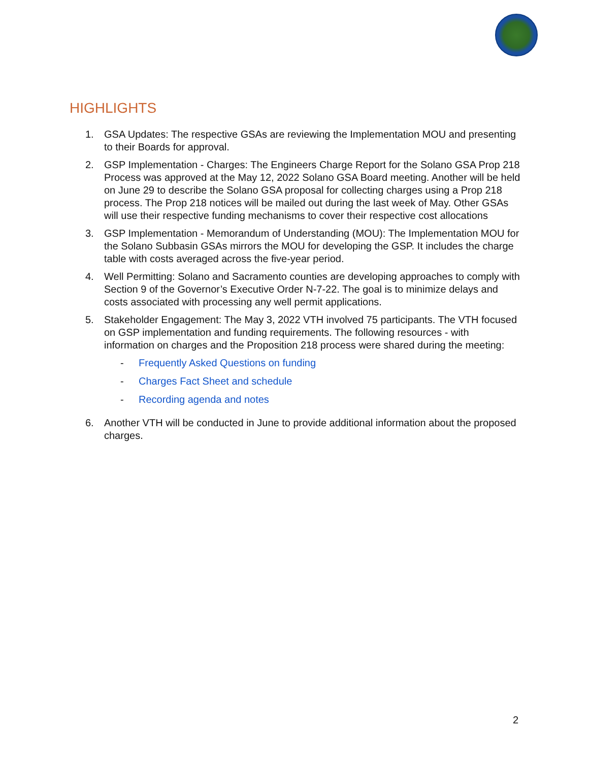HIGHLIGHTS
1. GSA Updates: The respective GSAs are reviewing the Implementation MOU and presenting to their Boards for approval.
2. GSP Implementation - Charges: The Engineers Charge Report for the Solano GSA Prop 218 Process was approved at the May 12, 2022 Solano GSA Board meeting. Another will be held on June 29 to describe the Solano GSA proposal for collecting charges using a Prop 218 process. The Prop 218 notices will be mailed out during the last week of May. Other GSAs will use their respective funding mechanisms to cover their respective cost allocations
3. GSP Implementation - Memorandum of Understanding (MOU): The Implementation MOU for the Solano Subbasin GSAs mirrors the MOU for developing the GSP. It includes the charge table with costs averaged across the five-year period.
4. Well Permitting: Solano and Sacramento counties are developing approaches to comply with Section 9 of the Governor’s Executive Order N-7-22. The goal is to minimize delays and costs associated with processing any well permit applications.
5. Stakeholder Engagement: The May 3, 2022 VTH involved 75 participants. The VTH focused on GSP implementation and funding requirements. The following resources - with information on charges and the Proposition 218 process were shared during the meeting:
- Frequently Asked Questions on funding
- Charges Fact Sheet and schedule
- Recording agenda and notes
6. Another VTH will be conducted in June to provide additional information about the proposed charges.
2